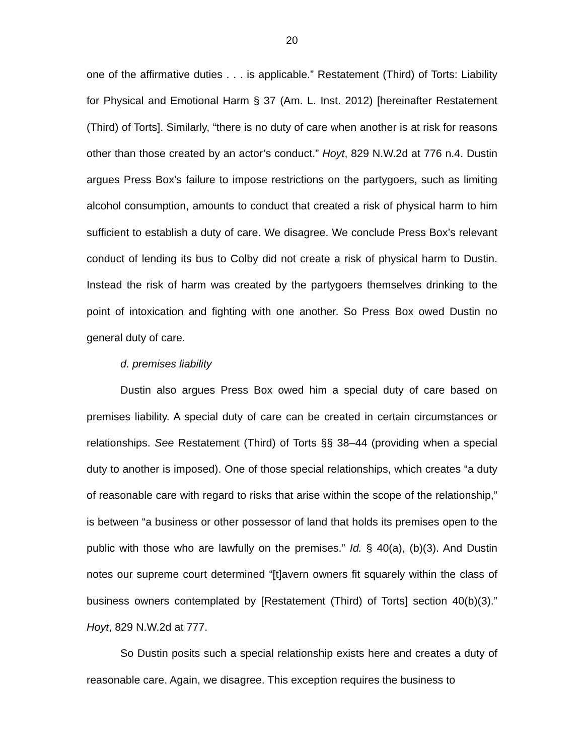20
one of the affirmative duties . . . is applicable.” Restatement (Third) of Torts: Liability for Physical and Emotional Harm § 37 (Am. L. Inst. 2012) [hereinafter Restatement (Third) of Torts]. Similarly, “there is no duty of care when another is at risk for reasons other than those created by an actor’s conduct.” Hoyt, 829 N.W.2d at 776 n.4. Dustin argues Press Box’s failure to impose restrictions on the partygoers, such as limiting alcohol consumption, amounts to conduct that created a risk of physical harm to him sufficient to establish a duty of care. We disagree. We conclude Press Box’s relevant conduct of lending its bus to Colby did not create a risk of physical harm to Dustin. Instead the risk of harm was created by the partygoers themselves drinking to the point of intoxication and fighting with one another. So Press Box owed Dustin no general duty of care.
d. premises liability
Dustin also argues Press Box owed him a special duty of care based on premises liability. A special duty of care can be created in certain circumstances or relationships. See Restatement (Third) of Torts §§ 38–44 (providing when a special duty to another is imposed). One of those special relationships, which creates “a duty of reasonable care with regard to risks that arise within the scope of the relationship,” is between “a business or other possessor of land that holds its premises open to the public with those who are lawfully on the premises.” Id. § 40(a), (b)(3). And Dustin notes our supreme court determined “[t]avern owners fit squarely within the class of business owners contemplated by [Restatement (Third) of Torts] section 40(b)(3).” Hoyt, 829 N.W.2d at 777.
So Dustin posits such a special relationship exists here and creates a duty of reasonable care. Again, we disagree. This exception requires the business to